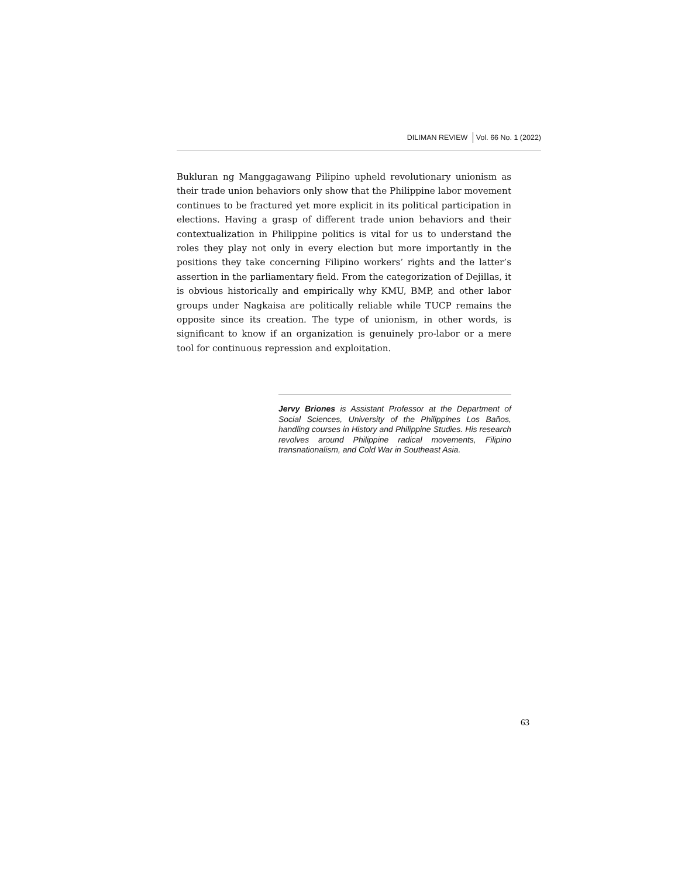DILIMAN REVIEW Vol. 66 No. 1 (2022)
Bukluran ng Manggagawang Pilipino upheld revolutionary unionism as their trade union behaviors only show that the Philippine labor movement continues to be fractured yet more explicit in its political participation in elections. Having a grasp of different trade union behaviors and their contextualization in Philippine politics is vital for us to understand the roles they play not only in every election but more importantly in the positions they take concerning Filipino workers’ rights and the latter’s assertion in the parliamentary field. From the categorization of Dejillas, it is obvious historically and empirically why KMU, BMP, and other labor groups under Nagkaisa are politically reliable while TUCP remains the opposite since its creation. The type of unionism, in other words, is significant to know if an organization is genuinely pro-labor or a mere tool for continuous repression and exploitation.
Jervy Briones is Assistant Professor at the Department of Social Sciences, University of the Philippines Los Baños, handling courses in History and Philippine Studies. His research revolves around Philippine radical movements, Filipino transnationalism, and Cold War in Southeast Asia.
63